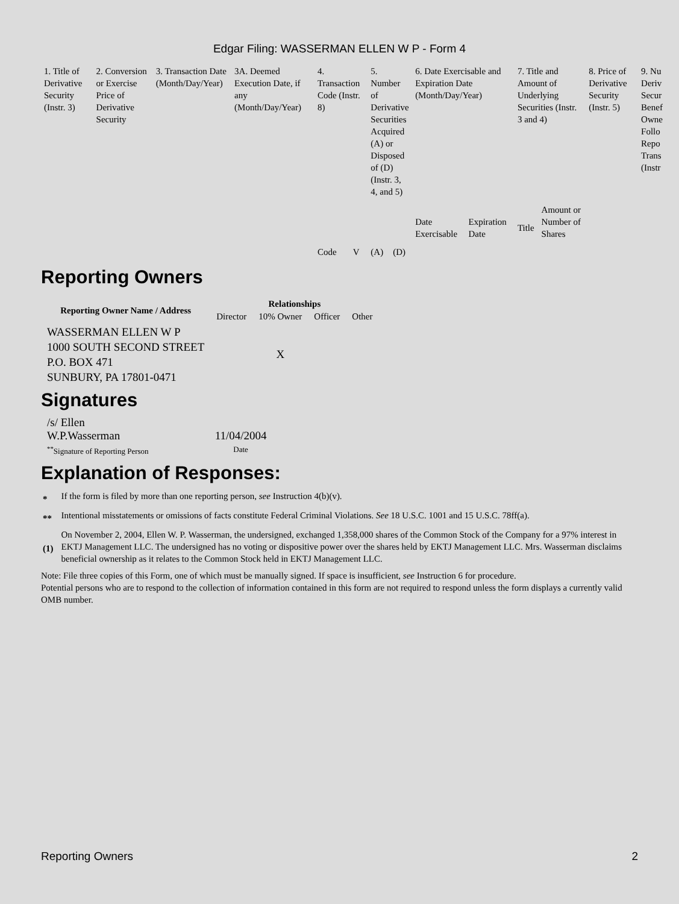Edgar Filing: WASSERMAN ELLEN W P - Form 4
| 1. Title of Derivative Security (Instr. 3) | 2. Conversion or Exercise Price of Derivative Security | 3. Transaction Date (Month/Day/Year) | 3A. Deemed Execution Date, if any (Month/Day/Year) | 4. Transaction Code (Instr. 8) | | 5. Number of Derivative Securities Acquired (A) or Disposed of (D) (Instr. 3, 4, and 5) | | 6. Date Exercisable and Expiration Date (Month/Day/Year) | | 7. Title and Amount of Underlying Securities (Instr. 3 and 4) | | 8. Price of Derivative Security (Instr. 5) | 9. Nu Deriv Secur Benef Owne Follo Repo Trans (Instr |
| | | | | Code | V | (A) | (D) | Date Exercisable | Expiration Date | Title | Amount or Number of Shares | | |
Reporting Owners
| Reporting Owner Name / Address | Relationships | | | |
| --- | --- | --- | --- | --- |
| | Director | 10% Owner | Officer | Other |
| WASSERMAN ELLEN W P 1000 SOUTH SECOND STREET P.O. BOX 471 SUNBURY, PA 17801-0471 | | X | | |
Signatures
| /s/ Ellen W.P.Wasserman | 11/04/2004 |
| <sup>**</sup> Signature of Reporting Person | Date |
Explanation of Responses:
| * | If the form is filed by more than one reporting person, see Instruction 4(b)(v). |
| ** | Intentional misstatements or omissions of facts constitute Federal Criminal Violations. See 18 U.S.C. 1001 and 15 U.S.C. 78ff(a). |
| (1) | On November 2, 2004, Ellen W. P. Wasserman, the undersigned, exchanged 1,358,000 shares of the Common Stock of the Company for a 97% interest in EKTJ Management LLC. The undersigned has no voting or dispositive power over the shares held by EKTJ Management LLC. Mrs. Wasserman disclaims beneficial ownership as it relates to the Common Stock held in EKTJ Management LLC. |
Note: File three copies of this Form, one of which must be manually signed. If space is insufficient, see Instruction 6 for procedure.
Potential persons who are to respond to the collection of information contained in this form are not required to respond unless the form displays a currently valid OMB number.
Reporting Owners 2